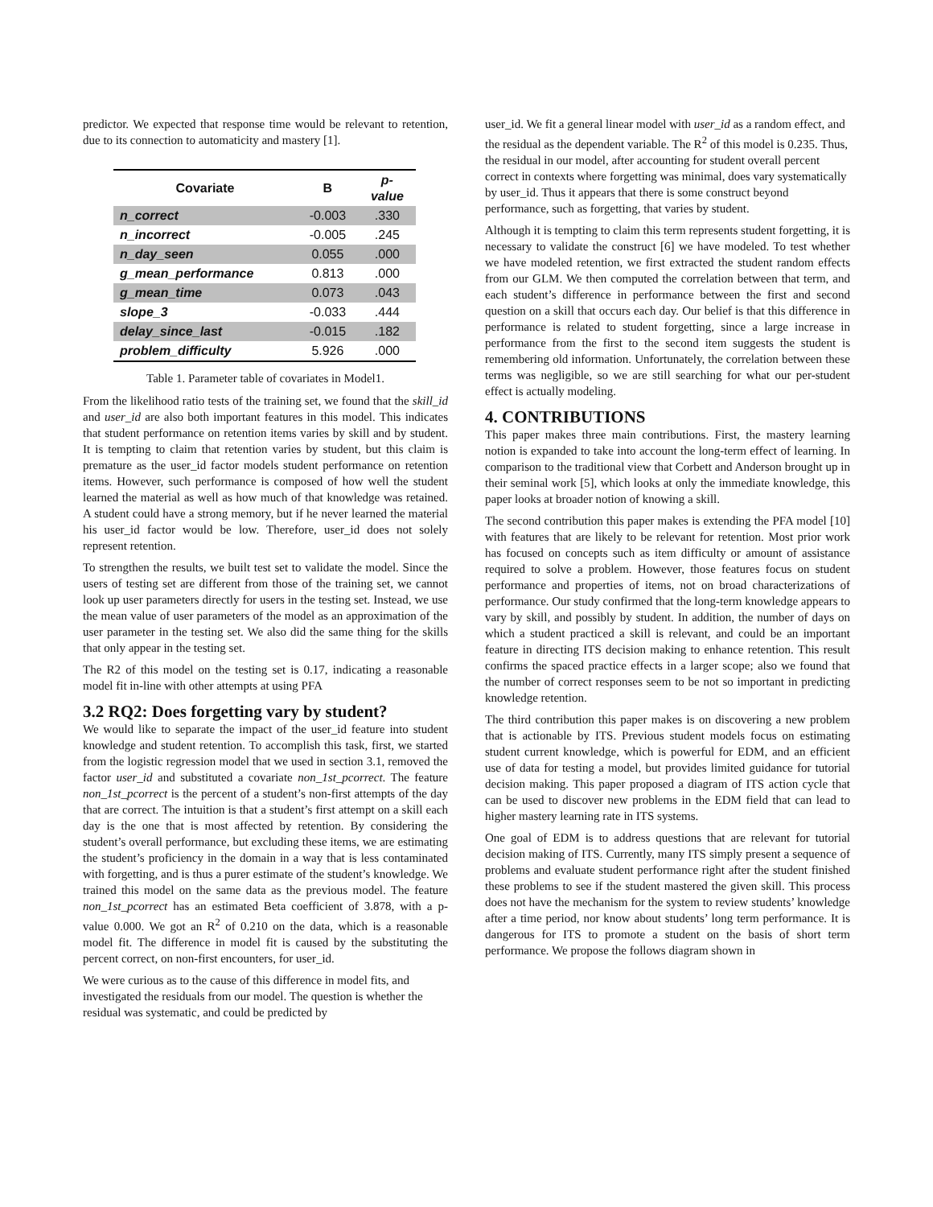predictor. We expected that response time would be relevant to retention, due to its connection to automaticity and mastery [1].
| Covariate | B | p- value |
| --- | --- | --- |
| n_correct | -0.003 | .330 |
| n_incorrect | -0.005 | .245 |
| n_day_seen | 0.055 | .000 |
| g_mean_performance | 0.813 | .000 |
| g_mean_time | 0.073 | .043 |
| slope_3 | -0.033 | .444 |
| delay_since_last | -0.015 | .182 |
| problem_difficulty | 5.926 | .000 |
Table 1. Parameter table of covariates in Model1.
From the likelihood ratio tests of the training set, we found that the skill_id and user_id are also both important features in this model. This indicates that student performance on retention items varies by skill and by student. It is tempting to claim that retention varies by student, but this claim is premature as the user_id factor models student performance on retention items. However, such performance is composed of how well the student learned the material as well as how much of that knowledge was retained. A student could have a strong memory, but if he never learned the material his user_id factor would be low. Therefore, user_id does not solely represent retention.
To strengthen the results, we built test set to validate the model. Since the users of testing set are different from those of the training set, we cannot look up user parameters directly for users in the testing set. Instead, we use the mean value of user parameters of the model as an approximation of the user parameter in the testing set. We also did the same thing for the skills that only appear in the testing set.
The R2 of this model on the testing set is 0.17, indicating a reasonable model fit in-line with other attempts at using PFA
3.2 RQ2: Does forgetting vary by student?
We would like to separate the impact of the user_id feature into student knowledge and student retention. To accomplish this task, first, we started from the logistic regression model that we used in section 3.1, removed the factor user_id and substituted a covariate non_1st_pcorrect. The feature non_1st_pcorrect is the percent of a student’s non-first attempts of the day that are correct. The intuition is that a student’s first attempt on a skill each day is the one that is most affected by retention. By considering the student’s overall performance, but excluding these items, we are estimating the student’s proficiency in the domain in a way that is less contaminated with forgetting, and is thus a purer estimate of the student’s knowledge. We trained this model on the same data as the previous model. The feature non_1st_pcorrect has an estimated Beta coefficient of 3.878, with a p-value 0.000. We got an R<sup>2</sup> of 0.210 on the data, which is a reasonable model fit. The difference in model fit is caused by the substituting the percent correct, on non-first encounters, for user_id.
We were curious as to the cause of this difference in model fits, and investigated the residuals from our model. The question is whether the residual was systematic, and could be predicted by
user_id. We fit a general linear model with user_id as a random effect, and the residual as the dependent variable. The R<sup>2</sup> of this model is 0.235. Thus, the residual in our model, after accounting for student overall percent correct in contexts where forgetting was minimal, does vary systematically by user_id. Thus it appears that there is some construct beyond performance, such as forgetting, that varies by student.
Although it is tempting to claim this term represents student forgetting, it is necessary to validate the construct [6] we have modeled. To test whether we have modeled retention, we first extracted the student random effects from our GLM. We then computed the correlation between that term, and each student’s difference in performance between the first and second question on a skill that occurs each day. Our belief is that this difference in performance is related to student forgetting, since a large increase in performance from the first to the second item suggests the student is remembering old information. Unfortunately, the correlation between these terms was negligible, so we are still searching for what our per-student effect is actually modeling.
4. CONTRIBUTIONS
This paper makes three main contributions. First, the mastery learning notion is expanded to take into account the long-term effect of learning. In comparison to the traditional view that Corbett and Anderson brought up in their seminal work [5], which looks at only the immediate knowledge, this paper looks at broader notion of knowing a skill.
The second contribution this paper makes is extending the PFA model [10] with features that are likely to be relevant for retention. Most prior work has focused on concepts such as item difficulty or amount of assistance required to solve a problem. However, those features focus on student performance and properties of items, not on broad characterizations of performance. Our study confirmed that the long-term knowledge appears to vary by skill, and possibly by student. In addition, the number of days on which a student practiced a skill is relevant, and could be an important feature in directing ITS decision making to enhance retention. This result confirms the spaced practice effects in a larger scope; also we found that the number of correct responses seem to be not so important in predicting knowledge retention.
The third contribution this paper makes is on discovering a new problem that is actionable by ITS. Previous student models focus on estimating student current knowledge, which is powerful for EDM, and an efficient use of data for testing a model, but provides limited guidance for tutorial decision making. This paper proposed a diagram of ITS action cycle that can be used to discover new problems in the EDM field that can lead to higher mastery learning rate in ITS systems.
One goal of EDM is to address questions that are relevant for tutorial decision making of ITS. Currently, many ITS simply present a sequence of problems and evaluate student performance right after the student finished these problems to see if the student mastered the given skill. This process does not have the mechanism for the system to review students’ knowledge after a time period, nor know about students’ long term performance. It is dangerous for ITS to promote a student on the basis of short term performance. We propose the follows diagram shown in